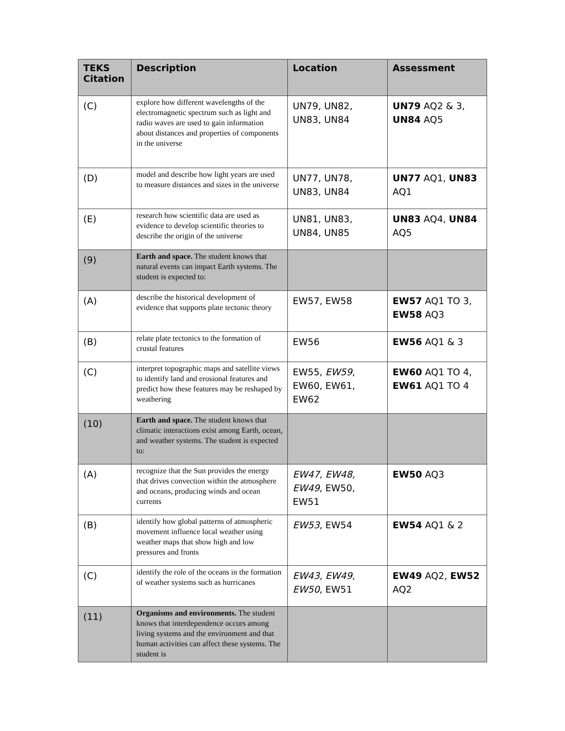| TEKS Citation | Description | Location | Assessment |
| --- | --- | --- | --- |
| (C) | explore how different wavelengths of the electromagnetic spectrum such as light and radio waves are used to gain information about distances and properties of components in the universe | UN79, UN82, UN83, UN84 | UN79 AQ2 & 3, UN84 AQ5 |
| (D) | model and describe how light years are used to measure distances and sizes in the universe | UN77, UN78, UN83, UN84 | UN77 AQ1, UN83 AQ1 |
| (E) | research how scientific data are used as evidence to develop scientific theories to describe the origin of the universe | UN81, UN83, UN84, UN85 | UN83 AQ4, UN84 AQ5 |
| (9) | Earth and space. The student knows that natural events can impact Earth systems. The student is expected to: | | |
| (A) | describe the historical development of evidence that supports plate tectonic theory | EW57, EW58 | EW57 AQ1 TO 3, EW58 AQ3 |
| (B) | relate plate tectonics to the formation of crustal features | EW56 | EW56 AQ1 & 3 |
| (C) | interpret topographic maps and satellite views to identify land and erosional features and predict how these features may be reshaped by weathering | EW55, EW59 , EW60, EW61, EW62 | EW60 AQ1 TO 4, EW61 AQ1 TO 4 |
| (10) | Earth and space. The student knows that climatic interactions exist among Earth, ocean, and weather systems. The student is expected to: | | |
| (A) | recognize that the Sun provides the energy that drives convection within the atmosphere and oceans, producing winds and ocean currents | EW47, EW48, EW49 , EW50, EW51 | EW50 AQ3 |
| (B) | identify how global patterns of atmospheric movement influence local weather using weather maps that show high and low pressures and fronts | EW53 , EW54 | EW54 AQ1 & 2 |
| (C) | identify the role of the oceans in the formation of weather systems such as hurricanes | EW43, EW49, EW50 , EW51 | EW49 AQ2, EW52 AQ2 |
| (11) | Organisms and environments. The student knows that interdependence occurs among living systems and the environment and that human activities can affect these systems. The student is | | |